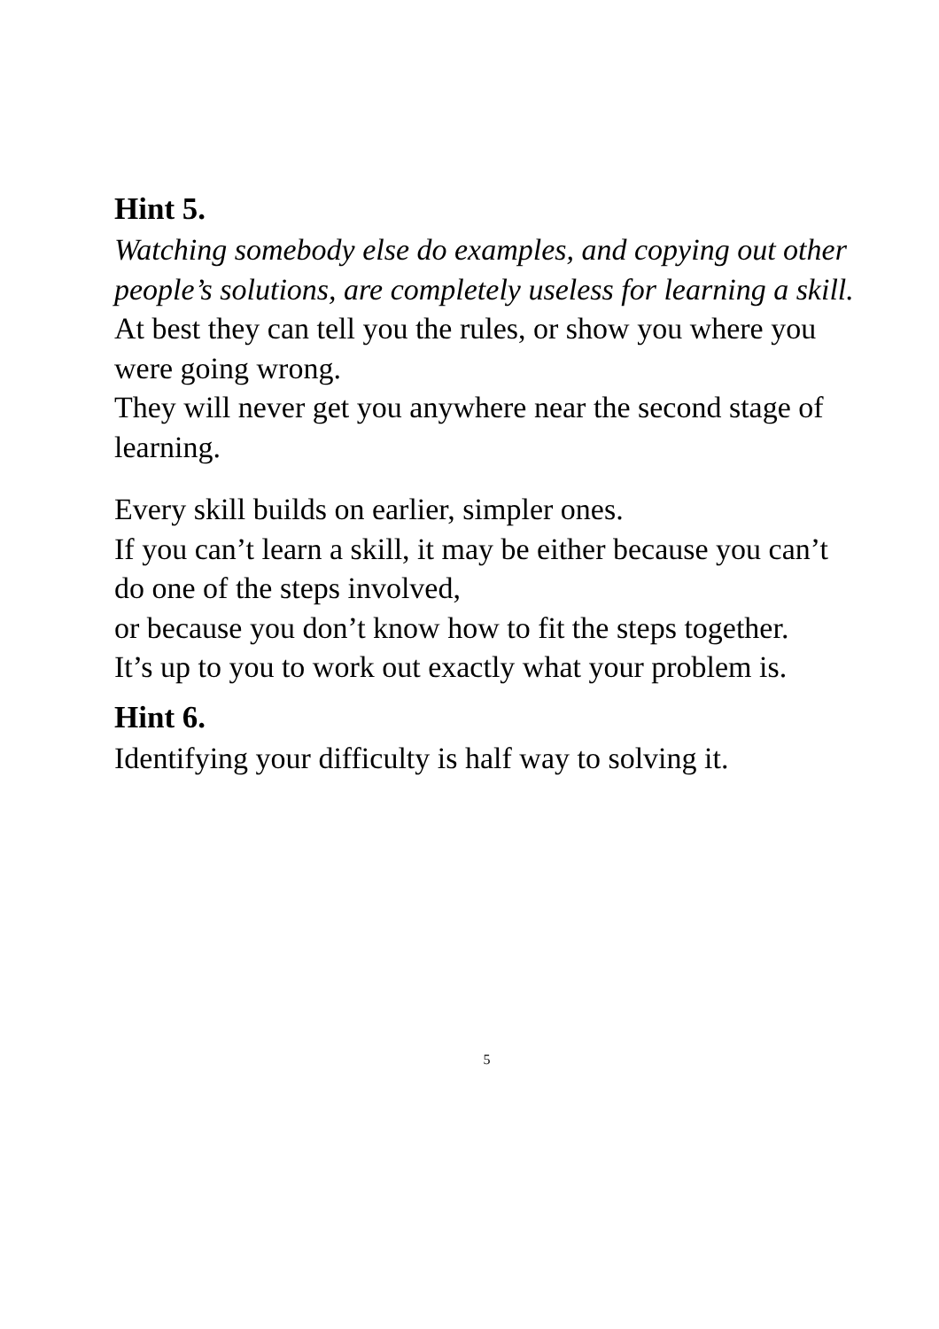Hint 5.
Watching somebody else do examples, and copying out other people’s solutions, are completely useless for learning a skill.
At best they can tell you the rules, or show you where you were going wrong.
They will never get you anywhere near the second stage of learning.
Every skill builds on earlier, simpler ones.
If you can’t learn a skill, it may be either because you can’t do one of the steps involved,
or because you don’t know how to fit the steps together.
It’s up to you to work out exactly what your problem is.
Hint 6.
Identifying your difficulty is half way to solving it.
5